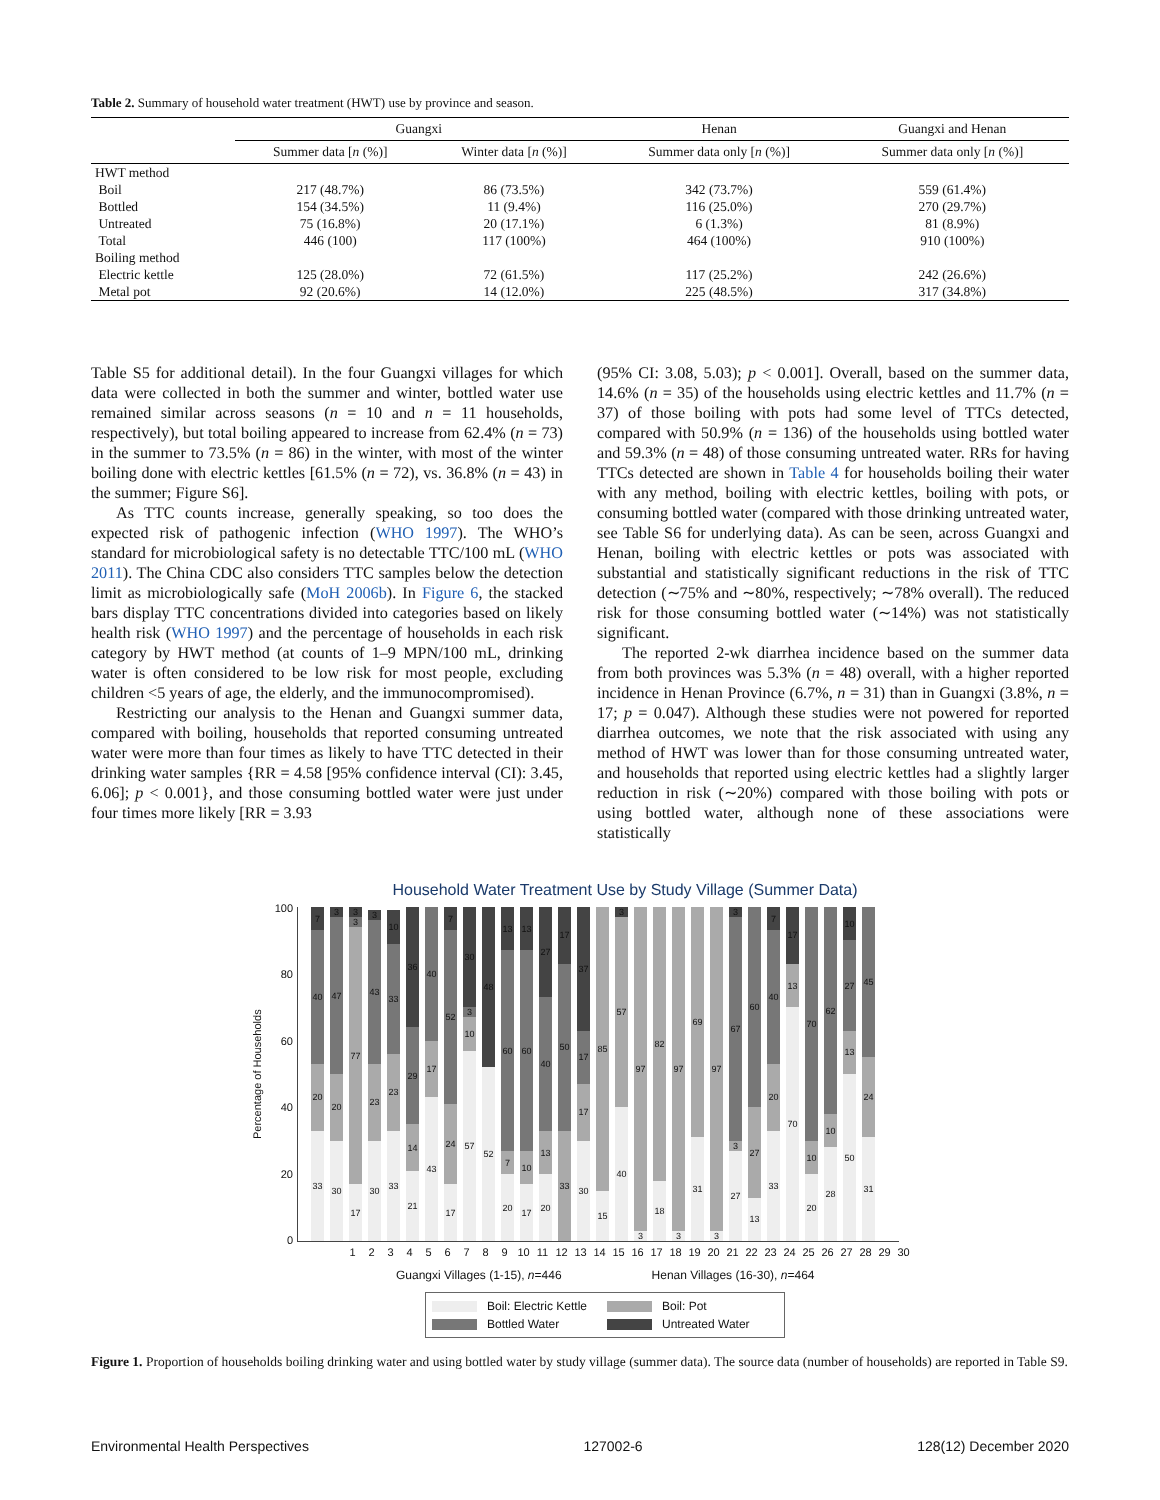Table 2. Summary of household water treatment (HWT) use by province and season.
| | Guangxi | | Henan | Guangxi and Henan |
| --- | --- | --- | --- | --- |
| | Summer data [ n (%)] | Winter data [ n (%)] | Summer data only [ n (%)] | Summer data only [ n (%)] |
| HWT method | | | | |
| Boil | 217 (48.7%) | 86 (73.5%) | 342 (73.7%) | 559 (61.4%) |
| Bottled | 154 (34.5%) | 11 (9.4%) | 116 (25.0%) | 270 (29.7%) |
| Untreated | 75 (16.8%) | 20 (17.1%) | 6 (1.3%) | 81 (8.9%) |
| Total | 446 (100) | 117 (100%) | 464 (100%) | 910 (100%) |
| Boiling method | | | | |
| Electric kettle | 125 (28.0%) | 72 (61.5%) | 117 (25.2%) | 242 (26.6%) |
| Metal pot | 92 (20.6%) | 14 (12.0%) | 225 (48.5%) | 317 (34.8%) |
Table S5 for additional detail). In the four Guangxi villages for which data were collected in both the summer and winter, bottled water use remained similar across seasons (n = 10 and n = 11 households, respectively), but total boiling appeared to increase from 62.4% (n = 73) in the summer to 73.5% (n = 86) in the winter, with most of the winter boiling done with electric kettles [61.5% (n = 72), vs. 36.8% (n = 43) in the summer; Figure S6].
As TTC counts increase, generally speaking, so too does the expected risk of pathogenic infection (WHO 1997). The WHO’s standard for microbiological safety is no detectable TTC/100 mL (WHO 2011). The China CDC also considers TTC samples below the detection limit as microbiologically safe (MoH 2006b). In Figure 6, the stacked bars display TTC concentrations divided into categories based on likely health risk (WHO 1997) and the percentage of households in each risk category by HWT method (at counts of 1–9 MPN/100 mL, drinking water is often considered to be low risk for most people, excluding children <5 years of age, the elderly, and the immunocompromised).
Restricting our analysis to the Henan and Guangxi summer data, compared with boiling, households that reported consuming untreated water were more than four times as likely to have TTC detected in their drinking water samples {RR = 4.58 [95% confidence interval (CI): 3.45, 6.06]; p < 0.001}, and those consuming bottled water were just under four times more likely [RR = 3.93
(95% CI: 3.08, 5.03); p < 0.001]. Overall, based on the summer data, 14.6% (n = 35) of the households using electric kettles and 11.7% (n = 37) of those boiling with pots had some level of TTCs detected, compared with 50.9% (n = 136) of the households using bottled water and 59.3% (n = 48) of those consuming untreated water. RRs for having TTCs detected are shown in Table 4 for households boiling their water with any method, boiling with electric kettles, boiling with pots, or consuming bottled water (compared with those drinking untreated water, see Table S6 for underlying data). As can be seen, across Guangxi and Henan, boiling with electric kettles or pots was associated with substantial and statistically significant reductions in the risk of TTC detection (∼75% and ∼80%, respectively; ∼78% overall). The reduced risk for those consuming bottled water (∼14%) was not statistically significant.
The reported 2-wk diarrhea incidence based on the summer data from both provinces was 5.3% (n = 48) overall, with a higher reported incidence in Henan Province (6.7%, n = 31) than in Guangxi (3.8%, n = 17; p = 0.047). Although these studies were not powered for reported diarrhea outcomes, we note that the risk associated with using any method of HWT was lower than for those consuming untreated water, and households that reported using electric kettles had a slightly larger reduction in risk (∼20%) compared with those boiling with pots or using bottled water, although none of these associations were statistically
Household Water Treatment Use by Study Village (Summer Data)
Percentage of Households
100
80
60
40
20
0
33
20
40
7
30
20
47
3
17
77
3
3
30
23
43
3
33
23
33
10
21
14
29
36
43
17
40
17
24
52
7
57
10
3
30
52
48
20
7
60
13
17
10
60
13
20
13
40
27
33
50
17
30
17
17
37
15
85
40
57
3
3
97
18
82
3
97
31
69
3
97
27
3
67
3
13
27
60
33
20
40
7
70
13
17
20
10
70
28
10
62
50
13
27
10
31
24
45
1 2 3 4 5 6 7 8 9 10 11 12 13 14 15 16 17 18 19 20 21 22 23 24 25 26 27 28 29 30
Guangxi Villages (1-15), n=446 Henan Villages (16-30), n=464
Boil: Electric Kettle Boil: Pot Bottled Water Untreated Water
Figure 1. Proportion of households boiling drinking water and using bottled water by study village (summer data). The source data (number of households) are reported in Table S9.
Environmental Health Perspectives 127002-6 128(12) December 2020